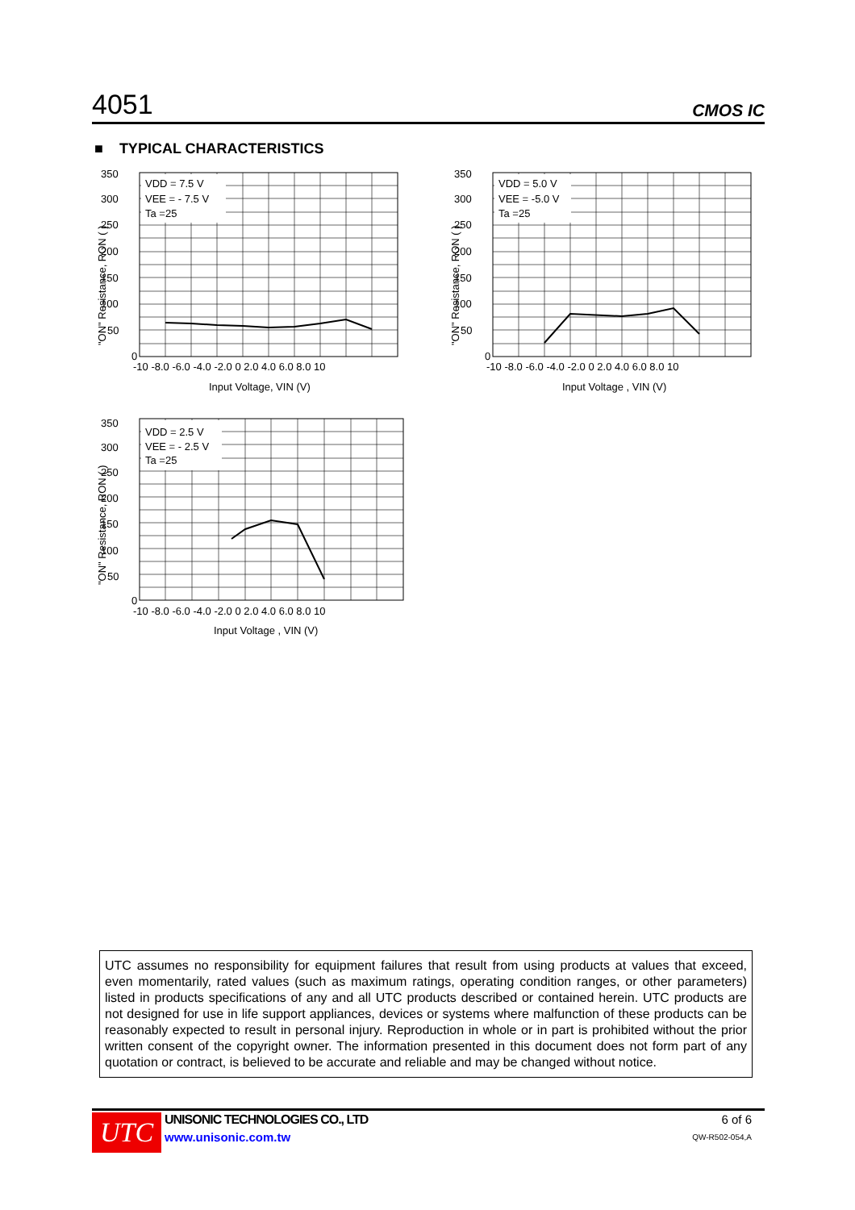4051 CMOS IC
■ TYPICAL CHARACTERISTICS
VDD = 7.5 V
VEE = - 7.5 V
Ta =25
350
300
250
200
150
100
50
0
-10 -8.0 -6.0 -4.0 -2.0 0 2.0 4.0 6.0 8.0 10
Input Voltage, VIN (V)
"ON" Resistance, RON ( )
VDD = 5.0 V
VEE = -5.0 V
Ta =25
350
300
250
200
150
100
50
0
-10 -8.0 -6.0 -4.0 -2.0 0 2.0 4.0 6.0 8.0 10
Input Voltage , VIN (V)
"ON" Resistance, RON ( )
VDD = 2.5 V
VEE = - 2.5 V
Ta =25
350
300
250
200
150
100
50
0
-10 -8.0 -6.0 -4.0 -2.0 0 2.0 4.0 6.0 8.0 10
Input Voltage , VIN (V)
"ON" Resistance, RON ( )
UTC assumes no responsibility for equipment failures that result from using products at values that exceed, even momentarily, rated values (such as maximum ratings, operating condition ranges, or other parameters) listed in products specifications of any and all UTC products described or contained herein. UTC products are not designed for use in life support appliances, devices or systems where malfunction of these products can be reasonably expected to result in personal injury. Reproduction in whole or in part is prohibited without the prior written consent of the copyright owner. The information presented in this document does not form part of any quotation or contract, is believed to be accurate and reliable and may be changed without notice.
UTC
UNISONIC TECHNOLOGIES CO., LTD
www.unisonic.com.tw
6 of 6
QW-R502-054,A